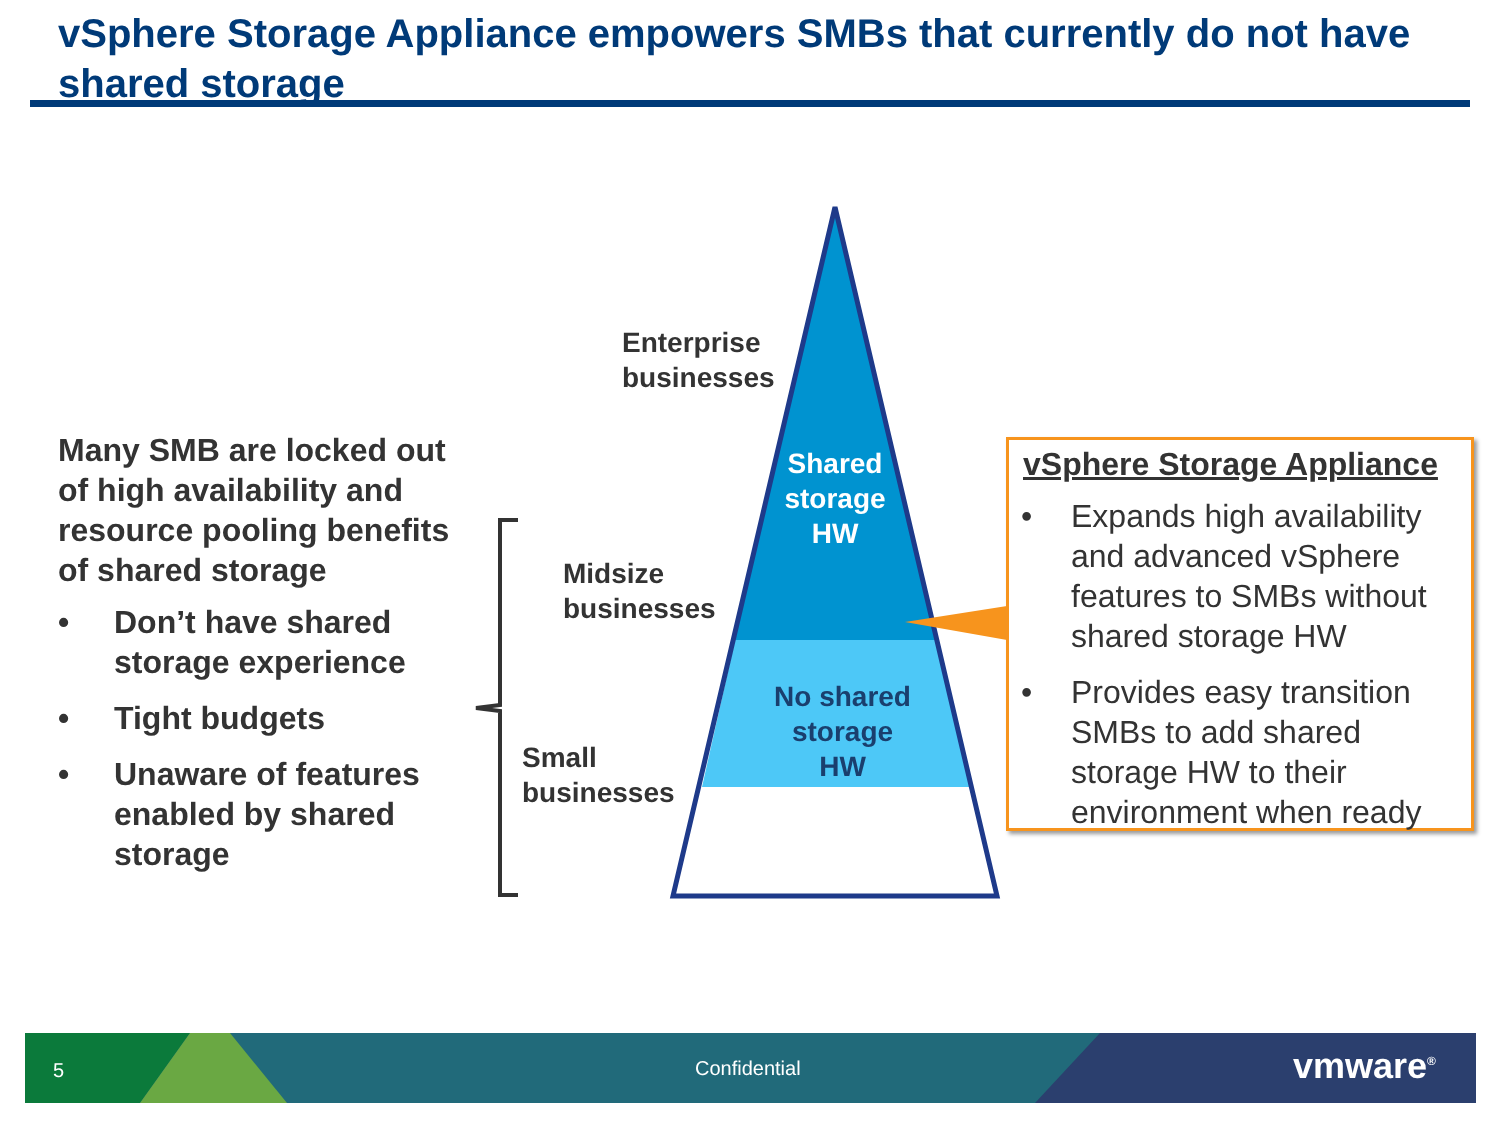vSphere Storage Appliance empowers SMBs that currently do not have shared storage
Many SMB are locked out of high availability and resource pooling benefits of shared storage
• Don’t have shared storage experience
• Tight budgets
• Unaware of features enabled by shared storage
Enterprise
businesses
Midsize
businesses
Small
businesses
Shared storage HW
No shared storage HW
vSphere Storage Appliance
• Expands high availability and advanced vSphere features to SMBs without shared storage HW
• Provides easy transition SMBs to add shared storage HW to their environment when ready
5 Confidential vmware<sup>®</sup>